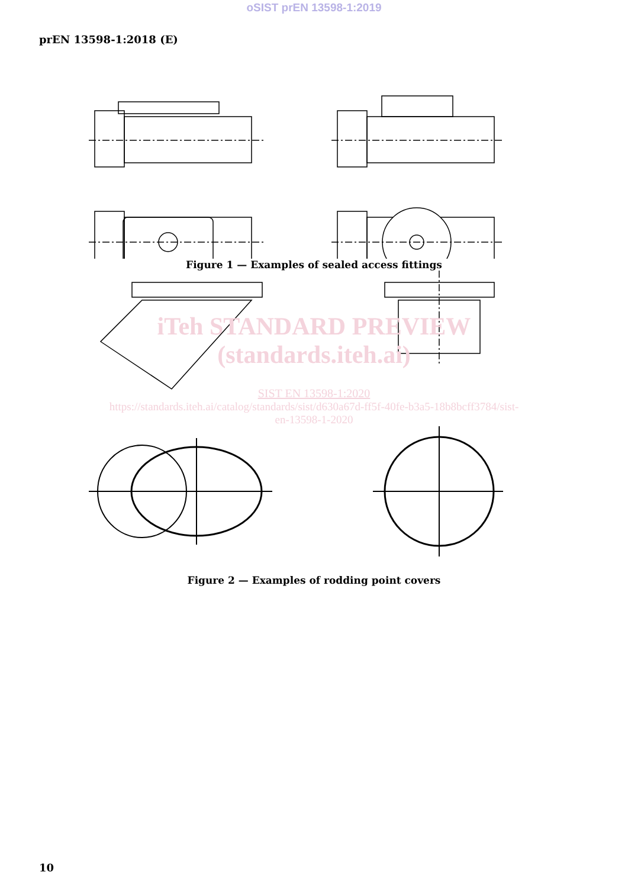oSIST prEN 13598-1:2019
prEN 13598-1:2018 (E)
Figure 1 — Examples of sealed access fittings
iTeh STANDARD PREVIEW
(standards.iteh.ai)
SIST EN 13598-1:2020
https://standards.iteh.ai/catalog/standards/sist/d630a67d-ff5f-40fe-b3a5-18b8bcff3784/sist-
en-13598-1-2020
Figure 2 — Examples of rodding point covers
10